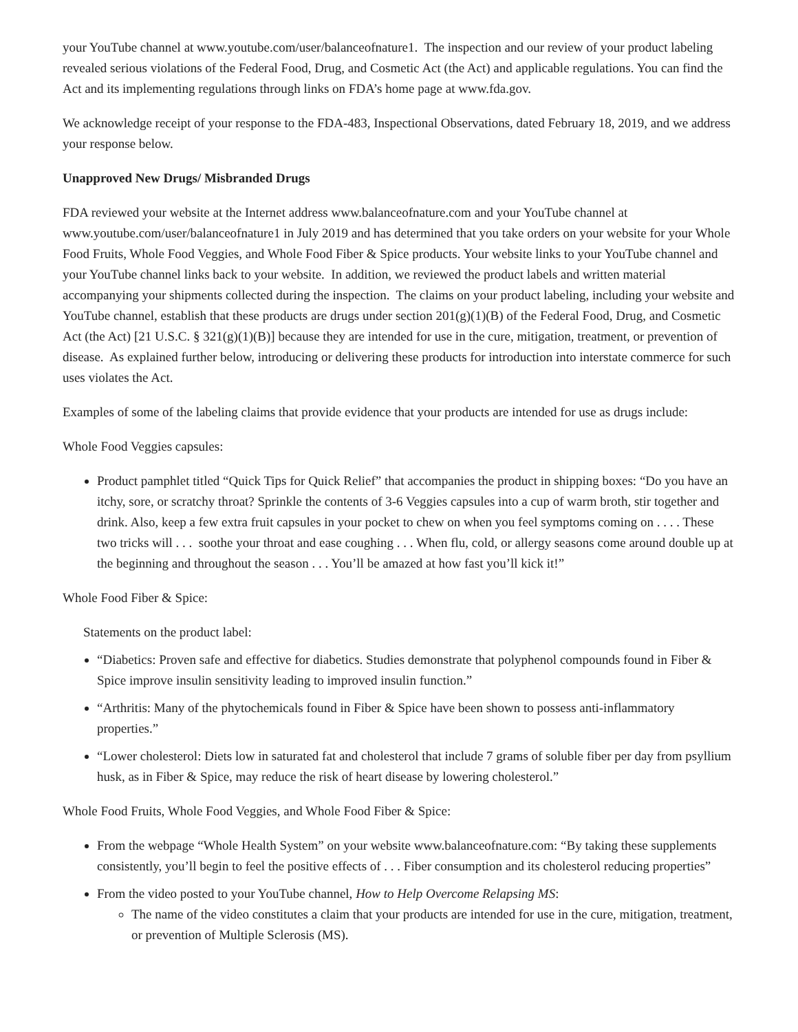your YouTube channel at www.youtube.com/user/balanceofnature1. The inspection and our review of your product labeling revealed serious violations of the Federal Food, Drug, and Cosmetic Act (the Act) and applicable regulations. You can find the Act and its implementing regulations through links on FDA’s home page at www.fda.gov.
We acknowledge receipt of your response to the FDA-483, Inspectional Observations, dated February 18, 2019, and we address your response below.
Unapproved New Drugs/ Misbranded Drugs
FDA reviewed your website at the Internet address www.balanceofnature.com and your YouTube channel at www.youtube.com/user/balanceofnature1 in July 2019 and has determined that you take orders on your website for your Whole Food Fruits, Whole Food Veggies, and Whole Food Fiber & Spice products. Your website links to your YouTube channel and your YouTube channel links back to your website. In addition, we reviewed the product labels and written material accompanying your shipments collected during the inspection. The claims on your product labeling, including your website and YouTube channel, establish that these products are drugs under section 201(g)(1)(B) of the Federal Food, Drug, and Cosmetic Act (the Act) [21 U.S.C. § 321(g)(1)(B)] because they are intended for use in the cure, mitigation, treatment, or prevention of disease. As explained further below, introducing or delivering these products for introduction into interstate commerce for such uses violates the Act.
Examples of some of the labeling claims that provide evidence that your products are intended for use as drugs include:
Whole Food Veggies capsules:
Product pamphlet titled “Quick Tips for Quick Relief” that accompanies the product in shipping boxes: “Do you have an itchy, sore, or scratchy throat? Sprinkle the contents of 3-6 Veggies capsules into a cup of warm broth, stir together and drink. Also, keep a few extra fruit capsules in your pocket to chew on when you feel symptoms coming on . . . . These two tricks will . . . soothe your throat and ease coughing . . . When flu, cold, or allergy seasons come around double up at the beginning and throughout the season . . . You’ll be amazed at how fast you’ll kick it!”
Whole Food Fiber & Spice:
Statements on the product label:
“Diabetics: Proven safe and effective for diabetics. Studies demonstrate that polyphenol compounds found in Fiber & Spice improve insulin sensitivity leading to improved insulin function.”
“Arthritis: Many of the phytochemicals found in Fiber & Spice have been shown to possess anti-inflammatory properties.”
“Lower cholesterol: Diets low in saturated fat and cholesterol that include 7 grams of soluble fiber per day from psyllium husk, as in Fiber & Spice, may reduce the risk of heart disease by lowering cholesterol.”
Whole Food Fruits, Whole Food Veggies, and Whole Food Fiber & Spice:
From the webpage “Whole Health System” on your website www.balanceofnature.com: “By taking these supplements consistently, you’ll begin to feel the positive effects of . . . Fiber consumption and its cholesterol reducing properties”
From the video posted to your YouTube channel, How to Help Overcome Relapsing MS:
The name of the video constitutes a claim that your products are intended for use in the cure, mitigation, treatment, or prevention of Multiple Sclerosis (MS).